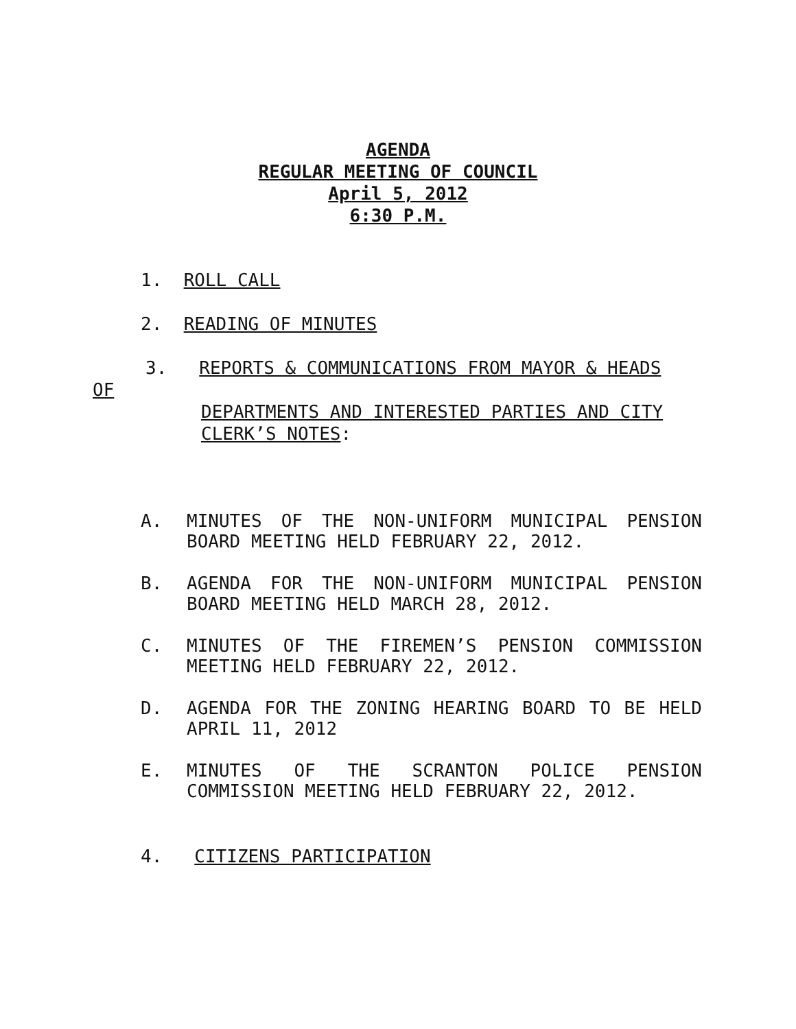AGENDA
REGULAR MEETING OF COUNCIL
April 5, 2012
6:30 P.M.
1. ROLL CALL
2. READING OF MINUTES
3. REPORTS & COMMUNICATIONS FROM MAYOR & HEADS
OF
DEPARTMENTS AND INTERESTED PARTIES AND CITY
CLERK’S NOTES:
A. MINUTES OF THE NON-UNIFORM MUNICIPAL PENSION BOARD MEETING HELD FEBRUARY 22, 2012.
B. AGENDA FOR THE NON-UNIFORM MUNICIPAL PENSION BOARD MEETING HELD MARCH 28, 2012.
C. MINUTES OF THE FIREMEN’S PENSION COMMISSION MEETING HELD FEBRUARY 22, 2012.
D. AGENDA FOR THE ZONING HEARING BOARD TO BE HELD APRIL 11, 2012
E. MINUTES OF THE SCRANTON POLICE PENSION COMMISSION MEETING HELD FEBRUARY 22, 2012.
4. CITIZENS PARTICIPATION